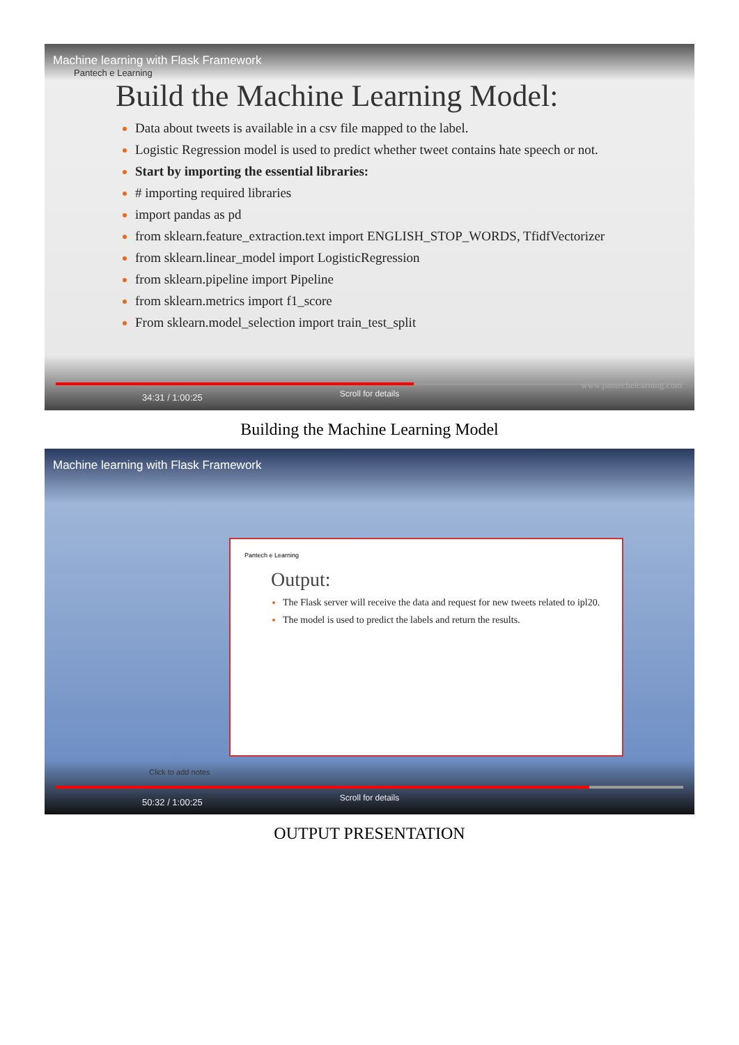Machine learning with Flask Framework
Pantech e Learning
Build the Machine Learning Model:
Data about tweets is available in a csv file mapped to the label.
Logistic Regression model is used to predict whether tweet contains hate speech or not.
Start by importing the essential libraries:
# importing required libraries
import pandas as pd
from sklearn.feature_extraction.text import ENGLISH_STOP_WORDS, TfidfVectorizer
from sklearn.linear_model import LogisticRegression
from sklearn.pipeline import Pipeline
from sklearn.metrics import f1_score
From sklearn.model_selection import train_test_split
Scroll for details 34:31 / 1:00:25
www.pantechelearning.com
Building the Machine Learning Model
Machine learning with Flask Framework
Pantech e Learning
Output:
The Flask server will receive the data and request for new tweets related to ipl20.
The model is used to predict the labels and return the results.
Click to add notes
Scroll for details 50:32 / 1:00:25
OUTPUT PRESENTATION